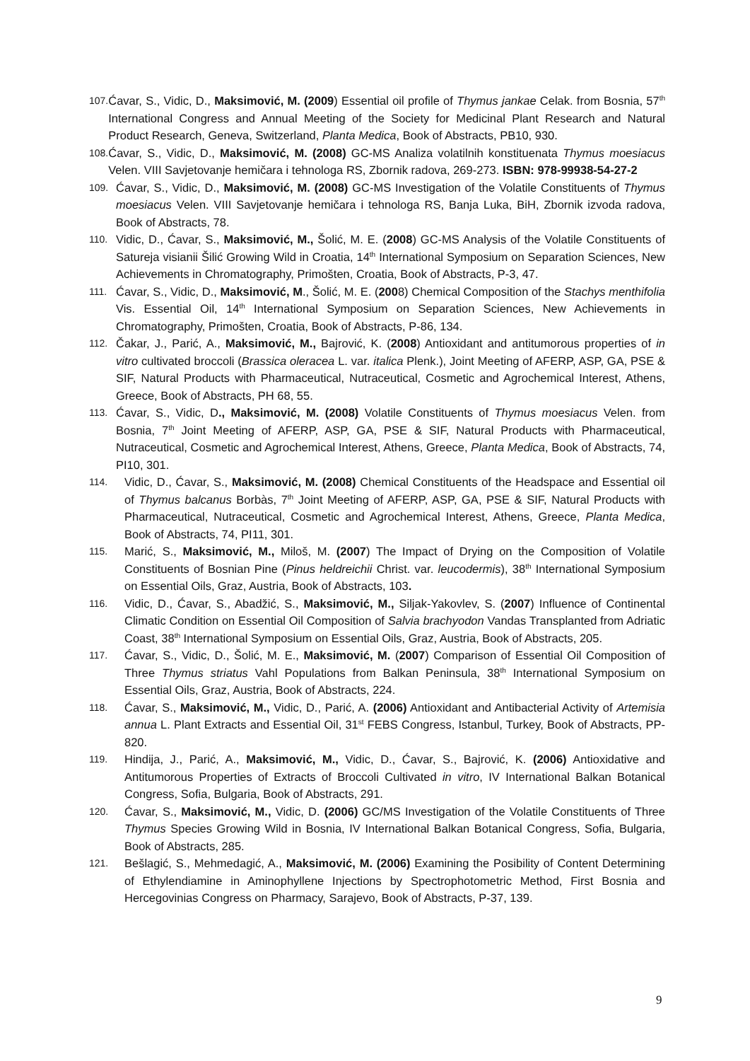107. Ćavar, S., Vidic, D., Maksimović, M. (2009) Essential oil profile of Thymus jankae Celak. from Bosnia, 57<sup>th</sup> International Congress and Annual Meeting of the Society for Medicinal Plant Research and Natural Product Research, Geneva, Switzerland, Planta Medica, Book of Abstracts, PB10, 930.
108. Ćavar, S., Vidic, D., Maksimović, M. (2008) GC-MS Analiza volatilnih konstituenata Thymus moesiacus Velen. VIII Savjetovanje hemičara i tehnologa RS, Zbornik radova, 269-273. ISBN: 978-99938-54-27-2
109. Ćavar, S., Vidic, D., Maksimović, M. (2008) GC-MS Investigation of the Volatile Constituents of Thymus moesiacus Velen. VIII Savjetovanje hemičara i tehnologa RS, Banja Luka, BiH, Zbornik izvoda radova, Book of Abstracts, 78.
110. Vidic, D., Ćavar, S., Maksimović, M., Šolić, M. E. (2008) GC-MS Analysis of the Volatile Constituents of Satureja visianii Šilić Growing Wild in Croatia, 14<sup>th</sup> International Symposium on Separation Sciences, New Achievements in Chromatography, Primošten, Croatia, Book of Abstracts, P-3, 47.
111. Ćavar, S., Vidic, D., Maksimović, M., Šolić, M. E. (2008) Chemical Composition of the Stachys menthifolia Vis. Essential Oil, 14<sup>th</sup> International Symposium on Separation Sciences, New Achievements in Chromatography, Primošten, Croatia, Book of Abstracts, P-86, 134.
112. Čakar, J., Parić, A., Maksimović, M., Bajrović, K. (2008) Antioxidant and antitumorous properties of in vitro cultivated broccoli (Brassica oleracea L. var. italica Plenk.), Joint Meeting of AFERP, ASP, GA, PSE & SIF, Natural Products with Pharmaceutical, Nutraceutical, Cosmetic and Agrochemical Interest, Athens, Greece, Book of Abstracts, PH 68, 55.
113. Ćavar, S., Vidic, D., Maksimović, M. (2008) Volatile Constituents of Thymus moesiacus Velen. from Bosnia, 7<sup>th</sup> Joint Meeting of AFERP, ASP, GA, PSE & SIF, Natural Products with Pharmaceutical, Nutraceutical, Cosmetic and Agrochemical Interest, Athens, Greece, Planta Medica, Book of Abstracts, 74, PI10, 301.
114. Vidic, D., Ćavar, S., Maksimović, M. (2008) Chemical Constituents of the Headspace and Essential oil of Thymus balcanus Borbàs, 7<sup>th</sup> Joint Meeting of AFERP, ASP, GA, PSE & SIF, Natural Products with Pharmaceutical, Nutraceutical, Cosmetic and Agrochemical Interest, Athens, Greece, Planta Medica, Book of Abstracts, 74, PI11, 301.
115. Marić, S., Maksimović, M., Miloš, M. (2007) The Impact of Drying on the Composition of Volatile Constituents of Bosnian Pine (Pinus heldreichii Christ. var. leucodermis), 38<sup>th</sup> International Symposium on Essential Oils, Graz, Austria, Book of Abstracts, 103.
116. Vidic, D., Ćavar, S., Abadžić, S., Maksimović, M., Siljak-Yakovlev, S. (2007) Influence of Continental Climatic Condition on Essential Oil Composition of Salvia brachyodon Vandas Transplanted from Adriatic Coast, 38<sup>th</sup> International Symposium on Essential Oils, Graz, Austria, Book of Abstracts, 205.
117. Ćavar, S., Vidic, D., Šolić, M. E., Maksimović, M. (2007) Comparison of Essential Oil Composition of Three Thymus striatus Vahl Populations from Balkan Peninsula, 38<sup>th</sup> International Symposium on Essential Oils, Graz, Austria, Book of Abstracts, 224.
118. Ćavar, S., Maksimović, M., Vidic, D., Parić, A. (2006) Antioxidant and Antibacterial Activity of Artemisia annua L. Plant Extracts and Essential Oil, 31<sup>st</sup> FEBS Congress, Istanbul, Turkey, Book of Abstracts, PP-820.
119. Hindija, J., Parić, A., Maksimović, M., Vidic, D., Ćavar, S., Bajrović, K. (2006) Antioxidative and Antitumorous Properties of Extracts of Broccoli Cultivated in vitro, IV International Balkan Botanical Congress, Sofia, Bulgaria, Book of Abstracts, 291.
120. Ćavar, S., Maksimović, M., Vidic, D. (2006) GC/MS Investigation of the Volatile Constituents of Three Thymus Species Growing Wild in Bosnia, IV International Balkan Botanical Congress, Sofia, Bulgaria, Book of Abstracts, 285.
121. Bešlagić, S., Mehmedagić, A., Maksimović, M. (2006) Examining the Posibility of Content Determining of Ethylendiamine in Aminophyllene Injections by Spectrophotometric Method, First Bosnia and Hercegovinias Congress on Pharmacy, Sarajevo, Book of Abstracts, P-37, 139.
9